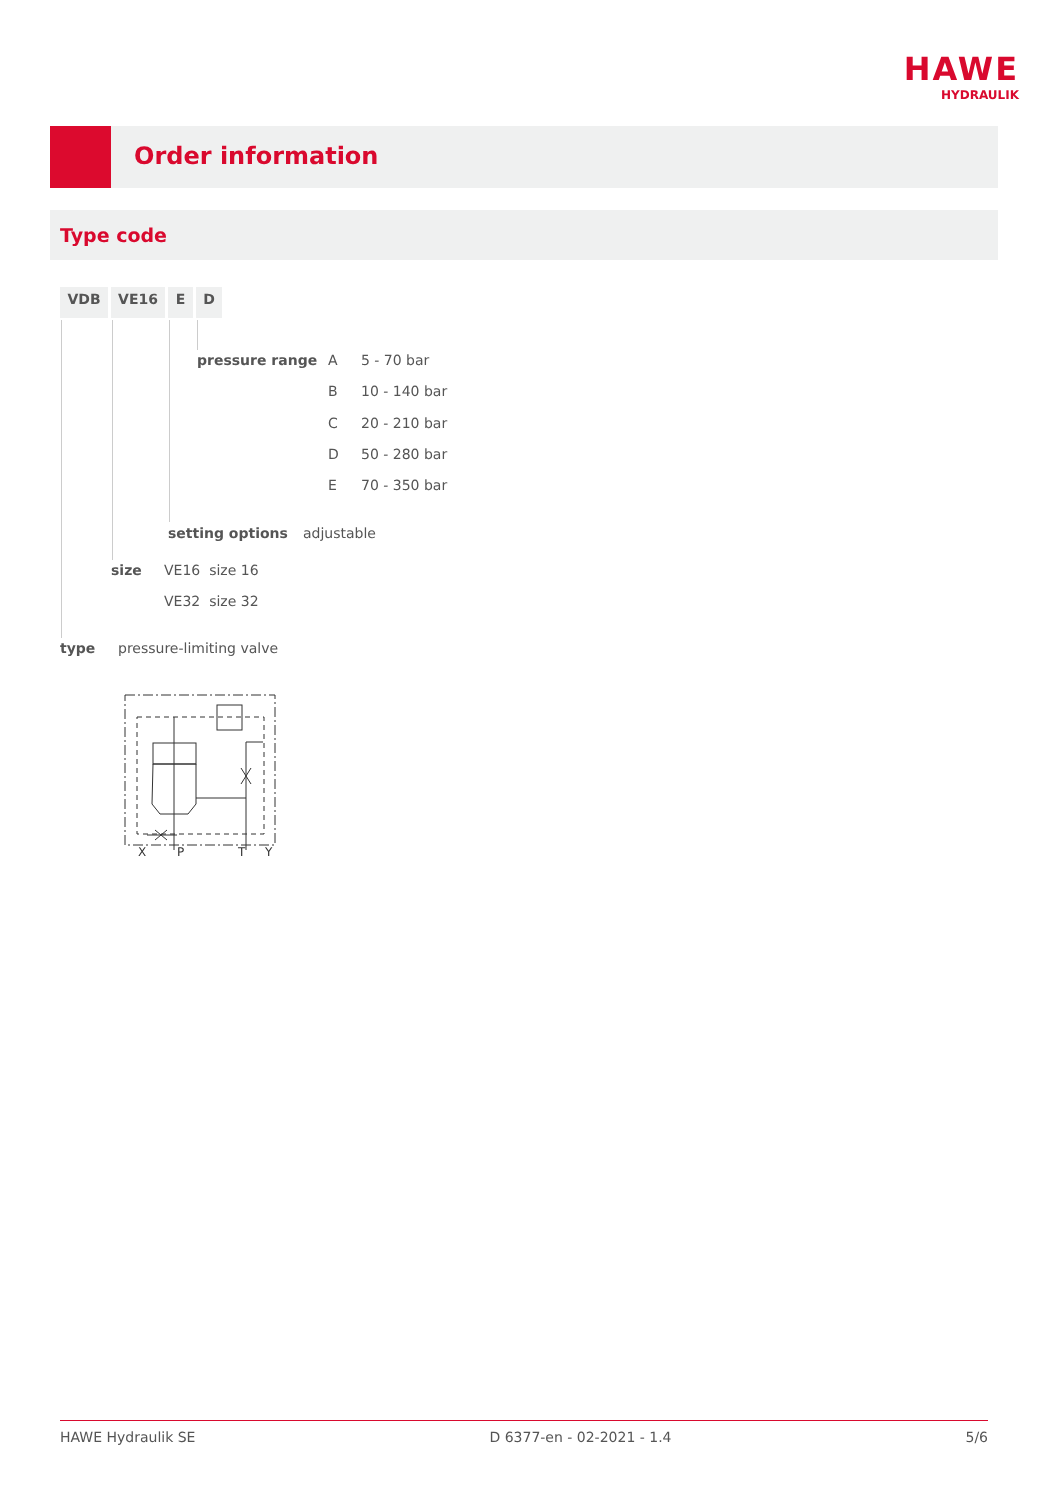HAWE
HYDRAULIK
Order information
Type code
VDB VE16 E D
pressure range A 5 - 70 bar
B 10 - 140 bar
C 20 - 210 bar
D 50 - 280 bar
E 70 - 350 bar
setting options adjustable
size VE16 size 16
VE32 size 32
type pressure-limiting valve
X
P
T
Y
HAWE Hydraulik SE D 6377-en - 02-2021 - 1.4 5/6